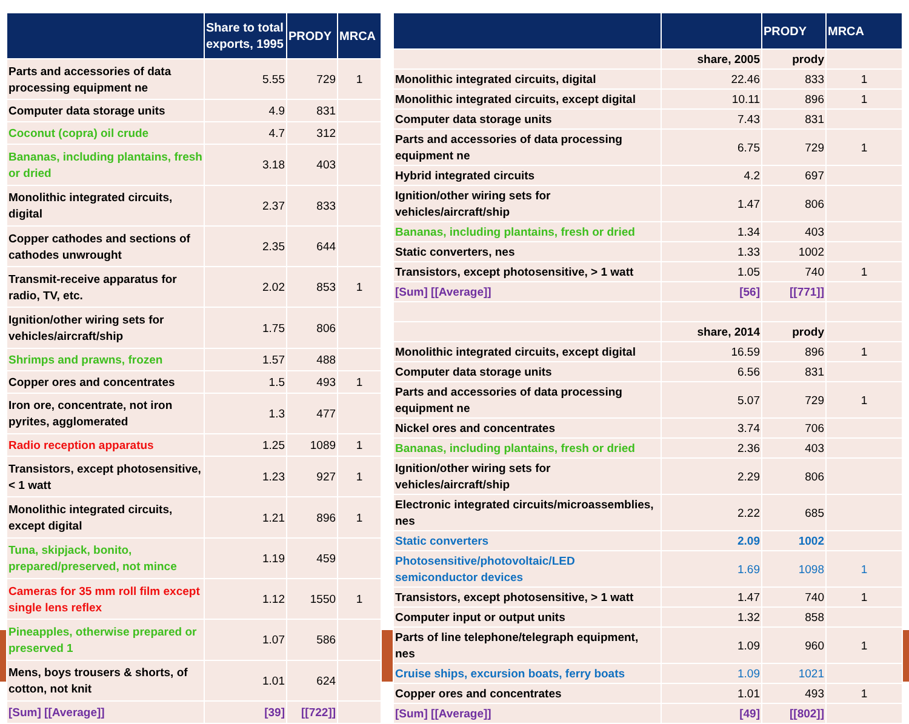| | Share to total exports, 1995 | PRODY | MRCA |
| --- | --- | --- | --- |
| Parts and accessories of data processing equipment ne | 5.55 | 729 | 1 |
| Computer data storage units | 4.9 | 831 | |
| Coconut (copra) oil crude | 4.7 | 312 | |
| Bananas, including plantains, fresh or dried | 3.18 | 403 | |
| Monolithic integrated circuits, digital | 2.37 | 833 | |
| Copper cathodes and sections of cathodes unwrought | 2.35 | 644 | |
| Transmit-receive apparatus for radio, TV, etc. | 2.02 | 853 | 1 |
| Ignition/other wiring sets for vehicles/aircraft/ship | 1.75 | 806 | |
| Shrimps and prawns, frozen | 1.57 | 488 | |
| Copper ores and concentrates | 1.5 | 493 | 1 |
| Iron ore, concentrate, not iron pyrites, agglomerated | 1.3 | 477 | |
| Radio reception apparatus | 1.25 | 1089 | 1 |
| Transistors, except photosensitive, < 1 watt | 1.23 | 927 | 1 |
| Monolithic integrated circuits, except digital | 1.21 | 896 | 1 |
| Tuna, skipjack, bonito, prepared/preserved, not mince | 1.19 | 459 | |
| Cameras for 35 mm roll film except single lens reflex | 1.12 | 1550 | 1 |
| Pineapples, otherwise prepared or preserved 1 | 1.07 | 586 | |
| Mens, boys trousers & shorts, of cotton, not knit | 1.01 | 624 | |
| [Sum] [[Average]] | [39] | [[722]] | |
| | | PRODY | MRCA |
| --- | --- | --- | --- |
| | share, 2005 | prody | |
| Monolithic integrated circuits, digital | 22.46 | 833 | 1 |
| Monolithic integrated circuits, except digital | 10.11 | 896 | 1 |
| Computer data storage units | 7.43 | 831 | |
| Parts and accessories of data processing equipment ne | 6.75 | 729 | 1 |
| Hybrid integrated circuits | 4.2 | 697 | |
| Ignition/other wiring sets for vehicles/aircraft/ship | 1.47 | 806 | |
| Bananas, including plantains, fresh or dried | 1.34 | 403 | |
| Static converters, nes | 1.33 | 1002 | |
| Transistors, except photosensitive, > 1 watt | 1.05 | 740 | 1 |
| [Sum] [[Average]] | [56] | [[771]] | |
| | share, 2014 | prody | |
| Monolithic integrated circuits, except digital | 16.59 | 896 | 1 |
| Computer data storage units | 6.56 | 831 | |
| Parts and accessories of data processing equipment ne | 5.07 | 729 | 1 |
| Nickel ores and concentrates | 3.74 | 706 | |
| Bananas, including plantains, fresh or dried | 2.36 | 403 | |
| Ignition/other wiring sets for vehicles/aircraft/ship | 2.29 | 806 | |
| Electronic integrated circuits/microassemblies, nes | 2.22 | 685 | |
| Static converters | 2.09 | 1002 | |
| Photosensitive/photovoltaic/LED semiconductor devices | 1.69 | 1098 | 1 |
| Transistors, except photosensitive, > 1 watt | 1.47 | 740 | 1 |
| Computer input or output units | 1.32 | 858 | |
| Parts of line telephone/telegraph equipment, nes | 1.09 | 960 | 1 |
| Cruise ships, excursion boats, ferry boats | 1.09 | 1021 | |
| Copper ores and concentrates | 1.01 | 493 | 1 |
| [Sum] [[Average]] | [49] | [[802]] | |